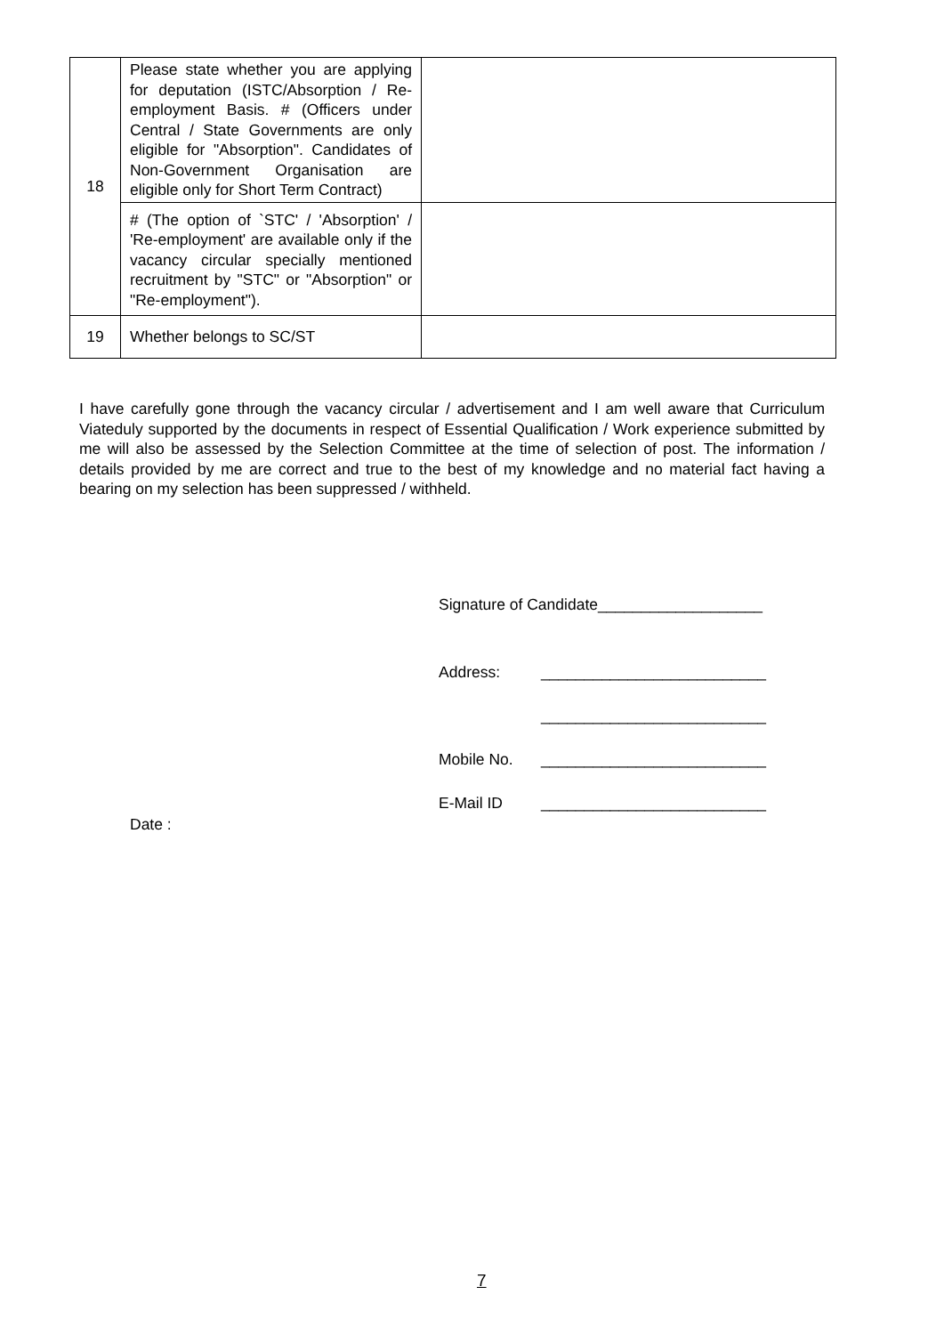| 18 | Please state whether you are applying for deputation (ISTC/Absorption / Re-employment Basis. # (Officers under Central / State Governments are only eligible for "Absorption". Candidates of Non-Government Organisation are eligible only for Short Term Contract) | |
| | # (The option of `STC' / 'Absorption' / 'Re-employment' are available only if the vacancy circular specially mentioned recruitment by "STC" or "Absorption" or "Re-employment"). | |
| 19 | Whether belongs to SC/ST | |
I have carefully gone through the vacancy circular / advertisement and I am well aware that Curriculum Viateduly supported by the documents in respect of Essential Qualification / Work experience submitted by me will also be assessed by the Selection Committee at the time of selection of post. The information / details provided by me are correct and true to the best of my knowledge and no material fact having a bearing on my selection has been suppressed / withheld.
Signature of Candidate___________________
Address: __________________________
__________________________
Mobile No. __________________________
E-Mail ID __________________________
Date :
7